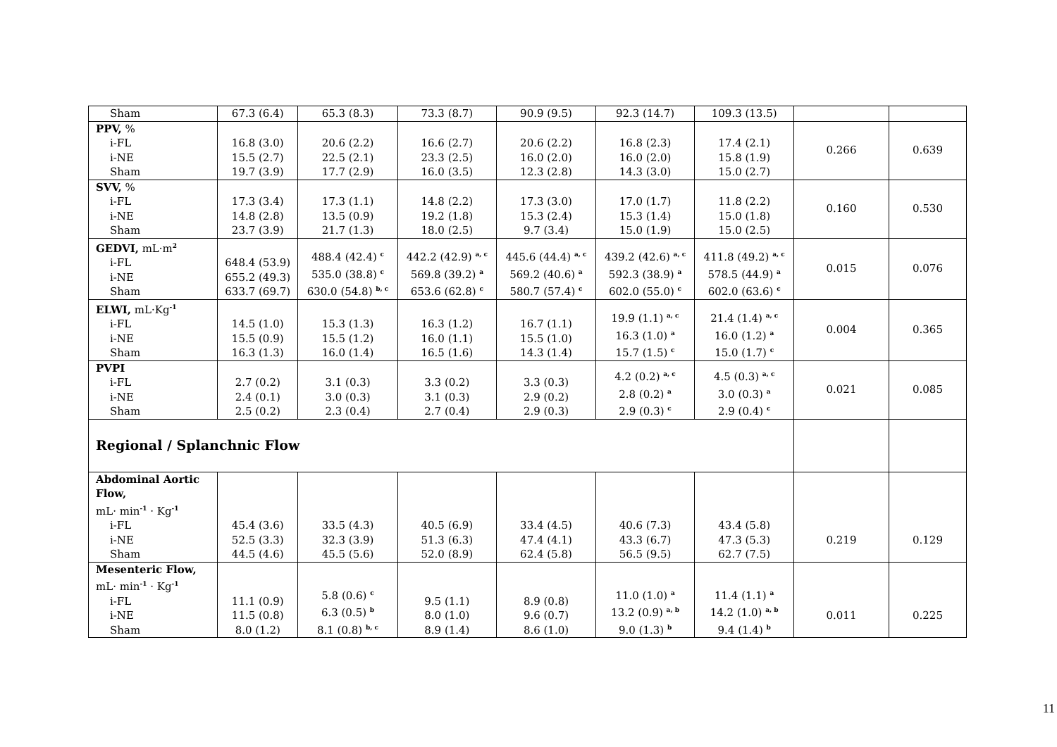| Sham | 67.3 (6.4) | 65.3 (8.3) | 73.3 (8.7) | 90.9 (9.5) | 92.3 (14.7) | 109.3 (13.5) | | |
| PPV, % i-FL i-NE Sham | 16.8 (3.0) 15.5 (2.7) 19.7 (3.9) | 20.6 (2.2) 22.5 (2.1) 17.7 (2.9) | 16.6 (2.7) 23.3 (2.5) 16.0 (3.5) | 20.6 (2.2) 16.0 (2.0) 12.3 (2.8) | 16.8 (2.3) 16.0 (2.0) 14.3 (3.0) | 17.4 (2.1) 15.8 (1.9) 15.0 (2.7) | 0.266 | 0.639 |
| SVV, % i-FL i-NE Sham | 17.3 (3.4) 14.8 (2.8) 23.7 (3.9) | 17.3 (1.1) 13.5 (0.9) 21.7 (1.3) | 14.8 (2.2) 19.2 (1.8) 18.0 (2.5) | 17.3 (3.0) 15.3 (2.4) 9.7 (3.4) | 17.0 (1.7) 15.3 (1.4) 15.0 (1.9) | 11.8 (2.2) 15.0 (1.8) 15.0 (2.5) | 0.160 | 0.530 |
| GEDVI, mL·m<sup>2</sup> i-FL i-NE Sham | 648.4 (53.9) 655.2 (49.3) 633.7 (69.7) | 488.4 (42.4) <sup>c</sup> 535.0 (38.8) <sup>c</sup> 630.0 (54.8) <sup>b, c</sup> | 442.2 (42.9) <sup>a, c</sup> 569.8 (39.2) <sup>a</sup> 653.6 (62.8) <sup>c</sup> | 445.6 (44.4) <sup>a, c</sup> 569.2 (40.6) <sup>a</sup> 580.7 (57.4) <sup>c</sup> | 439.2 (42.6) <sup>a, c</sup> 592.3 (38.9) <sup>a</sup> 602.0 (55.0) <sup>c</sup> | 411.8 (49.2) <sup>a, c</sup> 578.5 (44.9) <sup>a</sup> 602.0 (63.6) <sup>c</sup> | 0.015 | 0.076 |
| ELWI, mL·Kg<sup>-1</sup> i-FL i-NE Sham | 14.5 (1.0) 15.5 (0.9) 16.3 (1.3) | 15.3 (1.3) 15.5 (1.2) 16.0 (1.4) | 16.3 (1.2) 16.0 (1.1) 16.5 (1.6) | 16.7 (1.1) 15.5 (1.0) 14.3 (1.4) | 19.9 (1.1) <sup>a, c</sup> 16.3 (1.0) <sup>a</sup> 15.7 (1.5) <sup>c</sup> | 21.4 (1.4) <sup>a, c</sup> 16.0 (1.2) <sup>a</sup> 15.0 (1.7) <sup>c</sup> | 0.004 | 0.365 |
| PVPI i-FL i-NE Sham | 2.7 (0.2) 2.4 (0.1) 2.5 (0.2) | 3.1 (0.3) 3.0 (0.3) 2.3 (0.4) | 3.3 (0.2) 3.1 (0.3) 2.7 (0.4) | 3.3 (0.3) 2.9 (0.2) 2.9 (0.3) | 4.2 (0.2) <sup>a, c</sup> 2.8 (0.2) <sup>a</sup> 2.9 (0.3) <sup>c</sup> | 4.5 (0.3) <sup>a, c</sup> 3.0 (0.3) <sup>a</sup> 2.9 (0.4) <sup>c</sup> | 0.021 | 0.085 |
| Regional / Splanchnic Flow | | | | | | | | |
| Abdominal Aortic Flow, mL· min<sup>-1</sup> · Kg<sup>-1</sup> i-FL i-NE Sham | 45.4 (3.6) 52.5 (3.3) 44.5 (4.6) | 33.5 (4.3) 32.3 (3.9) 45.5 (5.6) | 40.5 (6.9) 51.3 (6.3) 52.0 (8.9) | 33.4 (4.5) 47.4 (4.1) 62.4 (5.8) | 40.6 (7.3) 43.3 (6.7) 56.5 (9.5) | 43.4 (5.8) 47.3 (5.3) 62.7 (7.5) | 0.219 | 0.129 |
| Mesenteric Flow, mL· min<sup>-1</sup> · Kg<sup>-1</sup> i-FL i-NE Sham | 11.1 (0.9) 11.5 (0.8) 8.0 (1.2) | 5.8 (0.6) <sup>c</sup> 6.3 (0.5) <sup>b</sup> 8.1 (0.8) <sup>b, c</sup> | 9.5 (1.1) 8.0 (1.0) 8.9 (1.4) | 8.9 (0.8) 9.6 (0.7) 8.6 (1.0) | 11.0 (1.0) <sup>a</sup> 13.2 (0.9) <sup>a, b</sup> 9.0 (1.3) <sup>b</sup> | 11.4 (1.1) <sup>a</sup> 14.2 (1.0) <sup>a, b</sup> 9.4 (1.4) <sup>b</sup> | 0.011 | 0.225 |
11